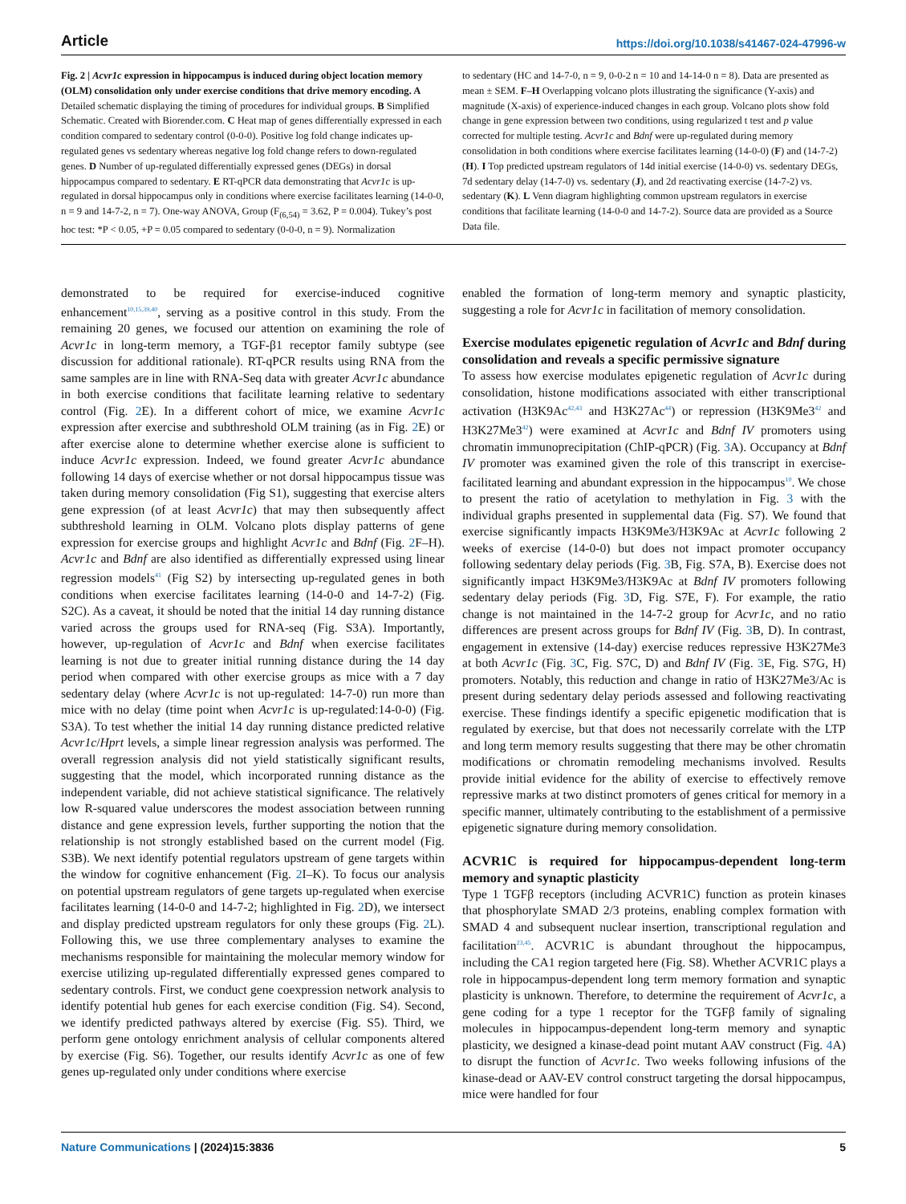Article https://doi.org/10.1038/s41467-024-47996-w
Fig. 2 | Acvr1c expression in hippocampus is induced during object location memory (OLM) consolidation only under exercise conditions that drive memory encoding. A Detailed schematic displaying the timing of procedures for individual groups. B Simplified Schematic. Created with Biorender.com. C Heat map of genes differentially expressed in each condition compared to sedentary control (0-0-0). Positive log fold change indicates up-regulated genes vs sedentary whereas negative log fold change refers to down-regulated genes. D Number of up-regulated differentially expressed genes (DEGs) in dorsal hippocampus compared to sedentary. E RT-qPCR data demonstrating that Acvr1c is up-regulated in dorsal hippocampus only in conditions where exercise facilitates learning (14-0-0, n = 9 and 14-7-2, n = 7). One-way ANOVA, Group (F<sub>(6,54)</sub> = 3.62, P = 0.004). Tukey’s post hoc test: *P < 0.05, +P = 0.05 compared to sedentary (0-0-0, n = 9). Normalization
to sedentary (HC and 14-7-0, n = 9, 0-0-2 n = 10 and 14-14-0 n = 8). Data are presented as mean ± SEM. F–H Overlapping volcano plots illustrating the significance (Y-axis) and magnitude (X-axis) of experience-induced changes in each group. Volcano plots show fold change in gene expression between two conditions, using regularized t test and p value corrected for multiple testing. Acvr1c and Bdnf were up-regulated during memory consolidation in both conditions where exercise facilitates learning (14-0-0) (F) and (14-7-2) (H). I Top predicted upstream regulators of 14d initial exercise (14-0-0) vs. sedentary DEGs, 7d sedentary delay (14-7-0) vs. sedentary (J), and 2d reactivating exercise (14-7-2) vs. sedentary (K). L Venn diagram highlighting common upstream regulators in exercise conditions that facilitate learning (14-0-0 and 14-7-2). Source data are provided as a Source Data file.
demonstrated to be required for exercise-induced cognitive enhancement<sup>10,15,39,40</sup>, serving as a positive control in this study. From the remaining 20 genes, we focused our attention on examining the role of Acvr1c in long-term memory, a TGF-β1 receptor family subtype (see discussion for additional rationale). RT-qPCR results using RNA from the same samples are in line with RNA-Seq data with greater Acvr1c abundance in both exercise conditions that facilitate learning relative to sedentary control (Fig. 2 E). In a different cohort of mice, we examine Acvr1c expression after exercise and subthreshold OLM training (as in Fig. 2 E) or after exercise alone to determine whether exercise alone is sufficient to induce Acvr1c expression. Indeed, we found greater Acvr1c abundance following 14 days of exercise whether or not dorsal hippocampus tissue was taken during memory consolidation (Fig S1), suggesting that exercise alters gene expression (of at least Acvr1c) that may then subsequently affect subthreshold learning in OLM. Volcano plots display patterns of gene expression for exercise groups and highlight Acvr1c and Bdnf (Fig. 2 F–H). Acvr1c and Bdnf are also identified as differentially expressed using linear regression models<sup>41</sup> (Fig S2) by intersecting up-regulated genes in both conditions when exercise facilitates learning (14-0-0 and 14-7-2) (Fig. S2C). As a caveat, it should be noted that the initial 14 day running distance varied across the groups used for RNA-seq (Fig. S3A). Importantly, however, up-regulation of Acvr1c and Bdnf when exercise facilitates learning is not due to greater initial running distance during the 14 day period when compared with other exercise groups as mice with a 7 day sedentary delay (where Acvr1c is not up-regulated: 14-7-0) run more than mice with no delay (time point when Acvr1c is up-regulated:14-0-0) (Fig. S3A). To test whether the initial 14 day running distance predicted relative Acvr1c/Hprt levels, a simple linear regression analysis was performed. The overall regression analysis did not yield statistically significant results, suggesting that the model, which incorporated running distance as the independent variable, did not achieve statistical significance. The relatively low R-squared value underscores the modest association between running distance and gene expression levels, further supporting the notion that the relationship is not strongly established based on the current model (Fig. S3B). We next identify potential regulators upstream of gene targets within the window for cognitive enhancement (Fig. 2 I–K). To focus our analysis on potential upstream regulators of gene targets up-regulated when exercise facilitates learning (14-0-0 and 14-7-2; highlighted in Fig. 2 D), we intersect and display predicted upstream regulators for only these groups (Fig. 2 L). Following this, we use three complementary analyses to examine the mechanisms responsible for maintaining the molecular memory window for exercise utilizing up-regulated differentially expressed genes compared to sedentary controls. First, we conduct gene coexpression network analysis to identify potential hub genes for each exercise condition (Fig. S4). Second, we identify predicted pathways altered by exercise (Fig. S5). Third, we perform gene ontology enrichment analysis of cellular components altered by exercise (Fig. S6). Together, our results identify Acvr1c as one of few genes up-regulated only under conditions where exercise
enabled the formation of long-term memory and synaptic plasticity, suggesting a role for Acvr1c in facilitation of memory consolidation.
Exercise modulates epigenetic regulation of Acvr1c and Bdnf during consolidation and reveals a specific permissive signature
To assess how exercise modulates epigenetic regulation of Acvr1c during consolidation, histone modifications associated with either transcriptional activation (H3K9Ac<sup>42,43</sup> and H3K27Ac<sup>44</sup>) or repression (H3K9Me3<sup>42</sup> and H3K27Me3<sup>42</sup>) were examined at Acvr1c and Bdnf IV promoters using chromatin immunoprecipitation (ChIP-qPCR) (Fig. 3 A). Occupancy at Bdnf IV promoter was examined given the role of this transcript in exercise-facilitated learning and abundant expression in the hippocampus<sup>10</sup>. We chose to present the ratio of acetylation to methylation in Fig. 3 with the individual graphs presented in supplemental data (Fig. S7). We found that exercise significantly impacts H3K9Me3/H3K9Ac at Acvr1c following 2 weeks of exercise (14-0-0) but does not impact promoter occupancy following sedentary delay periods (Fig. 3 B, Fig. S7A, B). Exercise does not significantly impact H3K9Me3/H3K9Ac at Bdnf IV promoters following sedentary delay periods (Fig. 3 D, Fig. S7E, F). For example, the ratio change is not maintained in the 14-7-2 group for Acvr1c, and no ratio differences are present across groups for Bdnf IV (Fig. 3 B, D). In contrast, engagement in extensive (14-day) exercise reduces repressive H3K27Me3 at both Acvr1c (Fig. 3 C, Fig. S7C, D) and Bdnf IV (Fig. 3 E, Fig. S7G, H) promoters. Notably, this reduction and change in ratio of H3K27Me3/Ac is present during sedentary delay periods assessed and following reactivating exercise. These findings identify a specific epigenetic modification that is regulated by exercise, but that does not necessarily correlate with the LTP and long term memory results suggesting that there may be other chromatin modifications or chromatin remodeling mechanisms involved. Results provide initial evidence for the ability of exercise to effectively remove repressive marks at two distinct promoters of genes critical for memory in a specific manner, ultimately contributing to the establishment of a permissive epigenetic signature during memory consolidation.
ACVR1C is required for hippocampus-dependent long-term memory and synaptic plasticity
Type 1 TGFβ receptors (including ACVR1C) function as protein kinases that phosphorylate SMAD 2/3 proteins, enabling complex formation with SMAD 4 and subsequent nuclear insertion, transcriptional regulation and facilitation<sup>23,45</sup>. ACVR1C is abundant throughout the hippocampus, including the CA1 region targeted here (Fig. S8). Whether ACVR1C plays a role in hippocampus-dependent long term memory formation and synaptic plasticity is unknown. Therefore, to determine the requirement of Acvr1c, a gene coding for a type 1 receptor for the TGFβ family of signaling molecules in hippocampus-dependent long-term memory and synaptic plasticity, we designed a kinase-dead point mutant AAV construct (Fig. 4 A) to disrupt the function of Acvr1c. Two weeks following infusions of the kinase-dead or AAV-EV control construct targeting the dorsal hippocampus, mice were handled for four
Nature Communications | (2024)15:3836 5